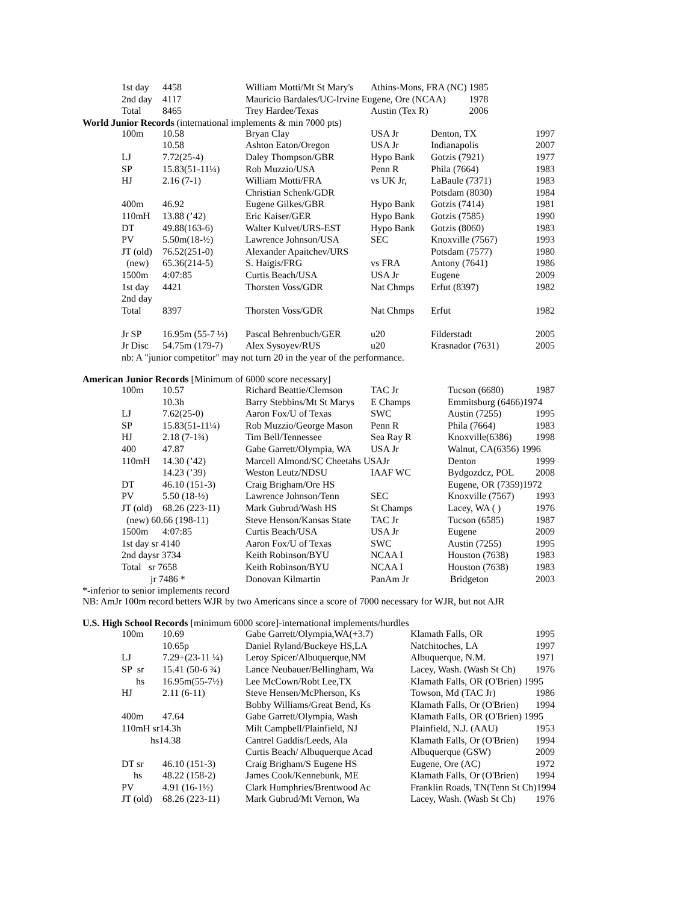| 1st day | 4458 | William Motti/Mt St Mary's | Athins-Mons, FRA (NC) | 1985 |
| 2nd day | 4117 | Mauricio Bardales/UC-Irvine Eugene, Ore (NCAA) | | 1978 |
| Total | 8465 | Trey Hardee/Texas | Austin (Tex R) | 2006 |
World Junior Records (international implements & min 7000 pts)
| 100m | 10.58 | Bryan Clay | USA Jr | Denton, TX | 1997 |
| | 10.58 | Ashton Eaton/Oregon | USA Jr | Indianapolis | 2007 |
| LJ | 7.72(25-4) | Daley Thompson/GBR | Hypo Bank | Gotzis (7921) | 1977 |
| SP | 15.83(51-11¼) | Rob Muzzio/USA | Penn R | Phila (7664) | 1983 |
| HJ | 2.16 (7-1) | William Motti/FRA | vs UK Jr, | LaBaule (7371) | 1983 |
| | | Christian Schenk/GDR | | Potsdam (8030) | 1984 |
| 400m | 46.92 | Eugene Gilkes/GBR | Hypo Bank | Gotzis (7414) | 1981 |
| 110mH | 13.88 (’42) | Eric Kaiser/GER | Hypo Bank | Gotzis (7585) | 1990 |
| DT | 49.88(163-6) | Walter Kulvet/URS-EST | Hypo Bank | Gotzis (8060) | 1983 |
| PV | 5.50m(18-½) | Lawrence Johnson/USA | SEC | Knoxville (7567) | 1993 |
| JT (old) | 76.52(251-0) | Alexander Apaitchev/URS | | Potsdam (7577) | 1980 |
| (new) | 65.36(214-5) | S. Haigis/FRG | vs FRA | Antony (7641) | 1986 |
| 1500m | 4:07:85 | Curtis Beach/USA | USA Jr | Eugene | 2009 |
| 1st day | 4421 | Thorsten Voss/GDR | Nat Chmps | Erfut (8397) | 1982 |
| 2nd day | | | | | |
| Total | 8397 | Thorsten Voss/GDR | Nat Chmps | Erfut | 1982 |
| Jr SP | 16.95m (55-7 ½) | Pascal Behrenbuch/GER | u20 | Filderstadt | 2005 |
| Jr Disc | 54.75m (179-7) | Alex Sysoyev/RUS | u20 | Krasnador (7631) | 2005 |
nb: A "junior competitor" may not turn 20 in the year of the performance.
American Junior Records [Minimum of 6000 score necessary]
| 100m | 10.57 | Richard Beattie/Clemson | TAC Jr | Tucson (6680) | 1987 |
| | 10.3h | Barry Stebbins/Mt St Marys | E Champs | Emmitsburg (6466)1974 | |
| LJ | 7.62(25-0) | Aaron Fox/U of Texas | SWC | Austin (7255) | 1995 |
| SP | 15.83(51-11¼) | Rob Muzzio/George Mason | Penn R | Phila (7664) | 1983 |
| HJ | 2.18 (7-1¾) | Tim Bell/Tennessee | Sea Ray R | Knoxville(6386) | 1998 |
| 400 | 47.87 | Gabe Garrett/Olympia, WA | USA Jr | Walnut, CA(6356) 1996 | |
| 110mH | 14.30 (’42) | Marcell Almond/SC Cheetahs USAJr | | Denton | 1999 |
| | 14.23 (’39) | Weston Leutz/NDSU | IAAF WC | Bydgozdcz, POL | 2008 |
| DT | 46.10 (151-3) | Craig Brigham/Ore HS | | Eugene, OR (7359)1972 | |
| PV | 5.50 (18-½) | Lawrence Johnson/Tenn | SEC | Knoxville (7567) | 1993 |
| JT (old) | 68.26 (223-11) | Mark Gubrud/Wash HS | St Champs | Lacey, WA ( ) | 1976 |
| (new) 60.66 (198-11) | | Steve Henson/Kansas State | TAC Jr | Tucson (6585) | 1987 |
| 1500m | 4:07:85 | Curtis Beach/USA | USA Jr | Eugene | 2009 |
| 1st day sr 4140 | | Aaron Fox/U of Texas | SWC | Austin (7255) | 1995 |
| 2nd daysr 3734 | | Keith Robinson/BYU | NCAA I | Houston (7638) | 1983 |
| Total sr 7658 | | Keith Robinson/BYU | NCAA I | Houston (7638) | 1983 |
| jr 7486 * | | Donovan Kilmartin | PanAm Jr | Bridgeton | 2003 |
*-inferior to senior implements record
NB: AmJr 100m record betters WJR by two Americans since a score of 7000 necessary for WJR, but not AJR
U.S. High School Records [minimum 6000 score]-international implements/hurdles
| 100m | 10.69 | Gabe Garrett/Olympia,WA(+3.7) | Klamath Falls, OR | 1995 |
| | 10.65p | Daniel Ryland/Buckeye HS,LA | Natchitoches, LA | 1997 |
| LJ | 7.29+(23-11 ¼) | Leroy Spicer/Albuquerque,NM | Albuquerque, N.M. | 1971 |
| SP sr | 15.41 (50-6 ¾) | Lance Neubauer/Bellingham, Wa | Lacey, Wash. (Wash St Ch) | 1976 |
| hs | 16.95m(55-7½) | Lee McCown/Robt Lee,TX | Klamath Falls, OR (O'Brien) 1995 | |
| HJ | 2.11 (6-11) | Steve Hensen/McPherson, Ks | Towson, Md (TAC Jr) | 1986 |
| | | Bobby Williams/Great Bend, Ks | Klamath Falls, Or (O'Brien) | 1994 |
| 400m | 47.64 | Gabe Garrett/Olympia, Wash | Klamath Falls, OR (O'Brien) 1995 | |
| 110mH sr14.3h | | Milt Campbell/Plainfield, NJ | Plainfield, N.J. (AAU) | 1953 |
| hs14.38 | | Cantrel Gaddis/Leeds, Ala | Klamath Falls, Or (O'Brien) | 1994 |
| | | Curtis Beach/ Albuquerque Acad | Albuquerque (GSW) | 2009 |
| DT sr | 46.10 (151-3) | Craig Brigham/S Eugene HS | Eugene, Ore (AC) | 1972 |
| hs | 48.22 (158-2) | James Cook/Kennebunk, ME | Klamath Falls, Or (O'Brien) | 1994 |
| PV | 4.91 (16-1½) | Clark Humphries/Brentwood Ac | Franklin Roads, TN(Tenn St Ch)1994 | |
| JT (old) | 68.26 (223-11) | Mark Gubrud/Mt Vernon, Wa | Lacey, Wash. (Wash St Ch) | 1976 |